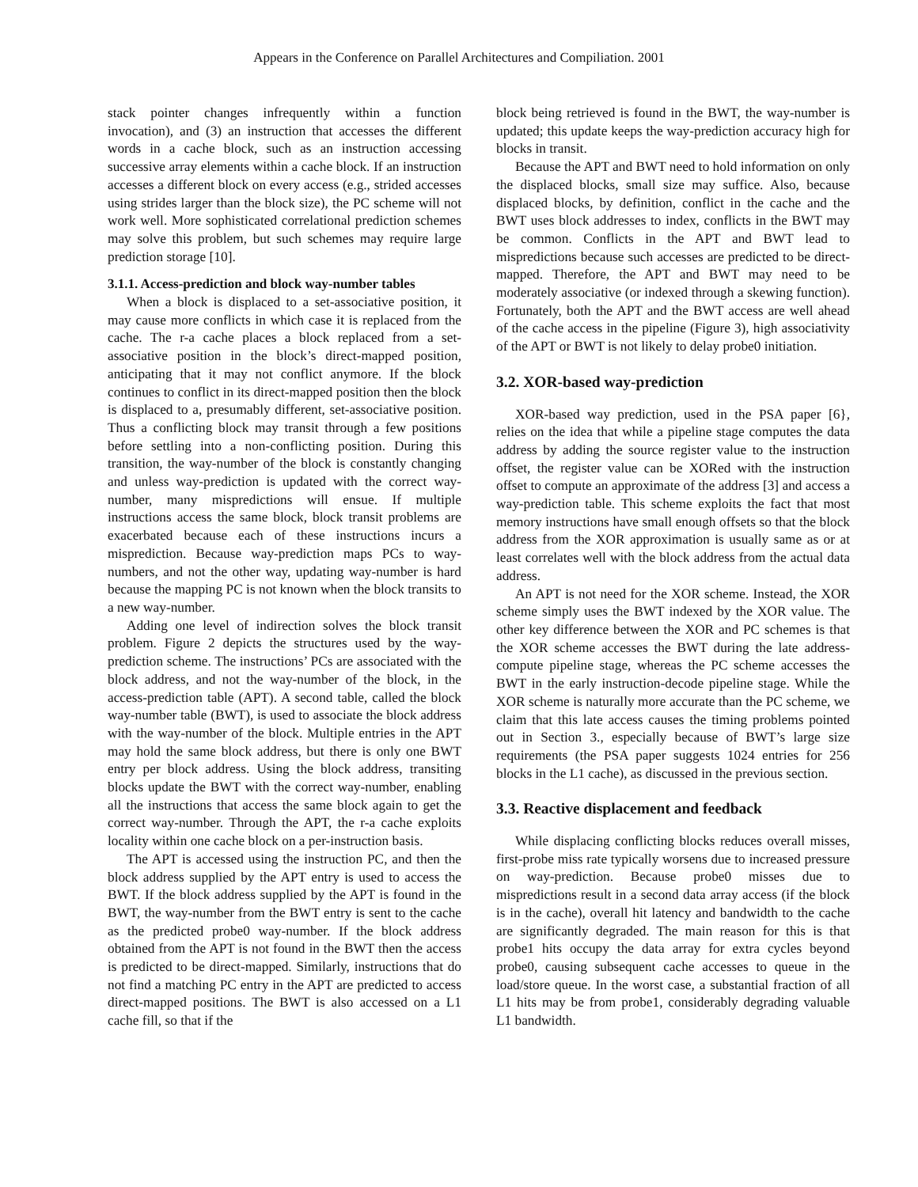Appears in the Conference on Parallel Architectures and Compiliation. 2001
stack pointer changes infrequently within a function invocation), and (3) an instruction that accesses the different words in a cache block, such as an instruction accessing successive array elements within a cache block. If an instruction accesses a different block on every access (e.g., strided accesses using strides larger than the block size), the PC scheme will not work well. More sophisticated correlational prediction schemes may solve this problem, but such schemes may require large prediction storage [10].
3.1.1. Access-prediction and block way-number tables
When a block is displaced to a set-associative position, it may cause more conflicts in which case it is replaced from the cache. The r-a cache places a block replaced from a set-associative position in the block’s direct-mapped position, anticipating that it may not conflict anymore. If the block continues to conflict in its direct-mapped position then the block is displaced to a, presumably different, set-associative position. Thus a conflicting block may transit through a few positions before settling into a non-conflicting position. During this transition, the way-number of the block is constantly changing and unless way-prediction is updated with the correct way-number, many mispredictions will ensue. If multiple instructions access the same block, block transit problems are exacerbated because each of these instructions incurs a misprediction. Because way-prediction maps PCs to way-numbers, and not the other way, updating way-number is hard because the mapping PC is not known when the block transits to a new way-number.
Adding one level of indirection solves the block transit problem. Figure 2 depicts the structures used by the way-prediction scheme. The instructions’ PCs are associated with the block address, and not the way-number of the block, in the access-prediction table (APT). A second table, called the block way-number table (BWT), is used to associate the block address with the way-number of the block. Multiple entries in the APT may hold the same block address, but there is only one BWT entry per block address. Using the block address, transiting blocks update the BWT with the correct way-number, enabling all the instructions that access the same block again to get the correct way-number. Through the APT, the r-a cache exploits locality within one cache block on a per-instruction basis.
The APT is accessed using the instruction PC, and then the block address supplied by the APT entry is used to access the BWT. If the block address supplied by the APT is found in the BWT, the way-number from the BWT entry is sent to the cache as the predicted probe0 way-number. If the block address obtained from the APT is not found in the BWT then the access is predicted to be direct-mapped. Similarly, instructions that do not find a matching PC entry in the APT are predicted to access direct-mapped positions. The BWT is also accessed on a L1 cache fill, so that if the
block being retrieved is found in the BWT, the way-number is updated; this update keeps the way-prediction accuracy high for blocks in transit.
Because the APT and BWT need to hold information on only the displaced blocks, small size may suffice. Also, because displaced blocks, by definition, conflict in the cache and the BWT uses block addresses to index, conflicts in the BWT may be common. Conflicts in the APT and BWT lead to mispredictions because such accesses are predicted to be direct-mapped. Therefore, the APT and BWT may need to be moderately associative (or indexed through a skewing function). Fortunately, both the APT and the BWT access are well ahead of the cache access in the pipeline (Figure 3), high associativity of the APT or BWT is not likely to delay probe0 initiation.
3.2. XOR-based way-prediction
XOR-based way prediction, used in the PSA paper [6}, relies on the idea that while a pipeline stage computes the data address by adding the source register value to the instruction offset, the register value can be XORed with the instruction offset to compute an approximate of the address [3] and access a way-prediction table. This scheme exploits the fact that most memory instructions have small enough offsets so that the block address from the XOR approximation is usually same as or at least correlates well with the block address from the actual data address.
An APT is not need for the XOR scheme. Instead, the XOR scheme simply uses the BWT indexed by the XOR value. The other key difference between the XOR and PC schemes is that the XOR scheme accesses the BWT during the late address-compute pipeline stage, whereas the PC scheme accesses the BWT in the early instruction-decode pipeline stage. While the XOR scheme is naturally more accurate than the PC scheme, we claim that this late access causes the timing problems pointed out in Section 3., especially because of BWT’s large size requirements (the PSA paper suggests 1024 entries for 256 blocks in the L1 cache), as discussed in the previous section.
3.3. Reactive displacement and feedback
While displacing conflicting blocks reduces overall misses, first-probe miss rate typically worsens due to increased pressure on way-prediction. Because probe0 misses due to mispredictions result in a second data array access (if the block is in the cache), overall hit latency and bandwidth to the cache are significantly degraded. The main reason for this is that probe1 hits occupy the data array for extra cycles beyond probe0, causing subsequent cache accesses to queue in the load/store queue. In the worst case, a substantial fraction of all L1 hits may be from probe1, considerably degrading valuable L1 bandwidth.